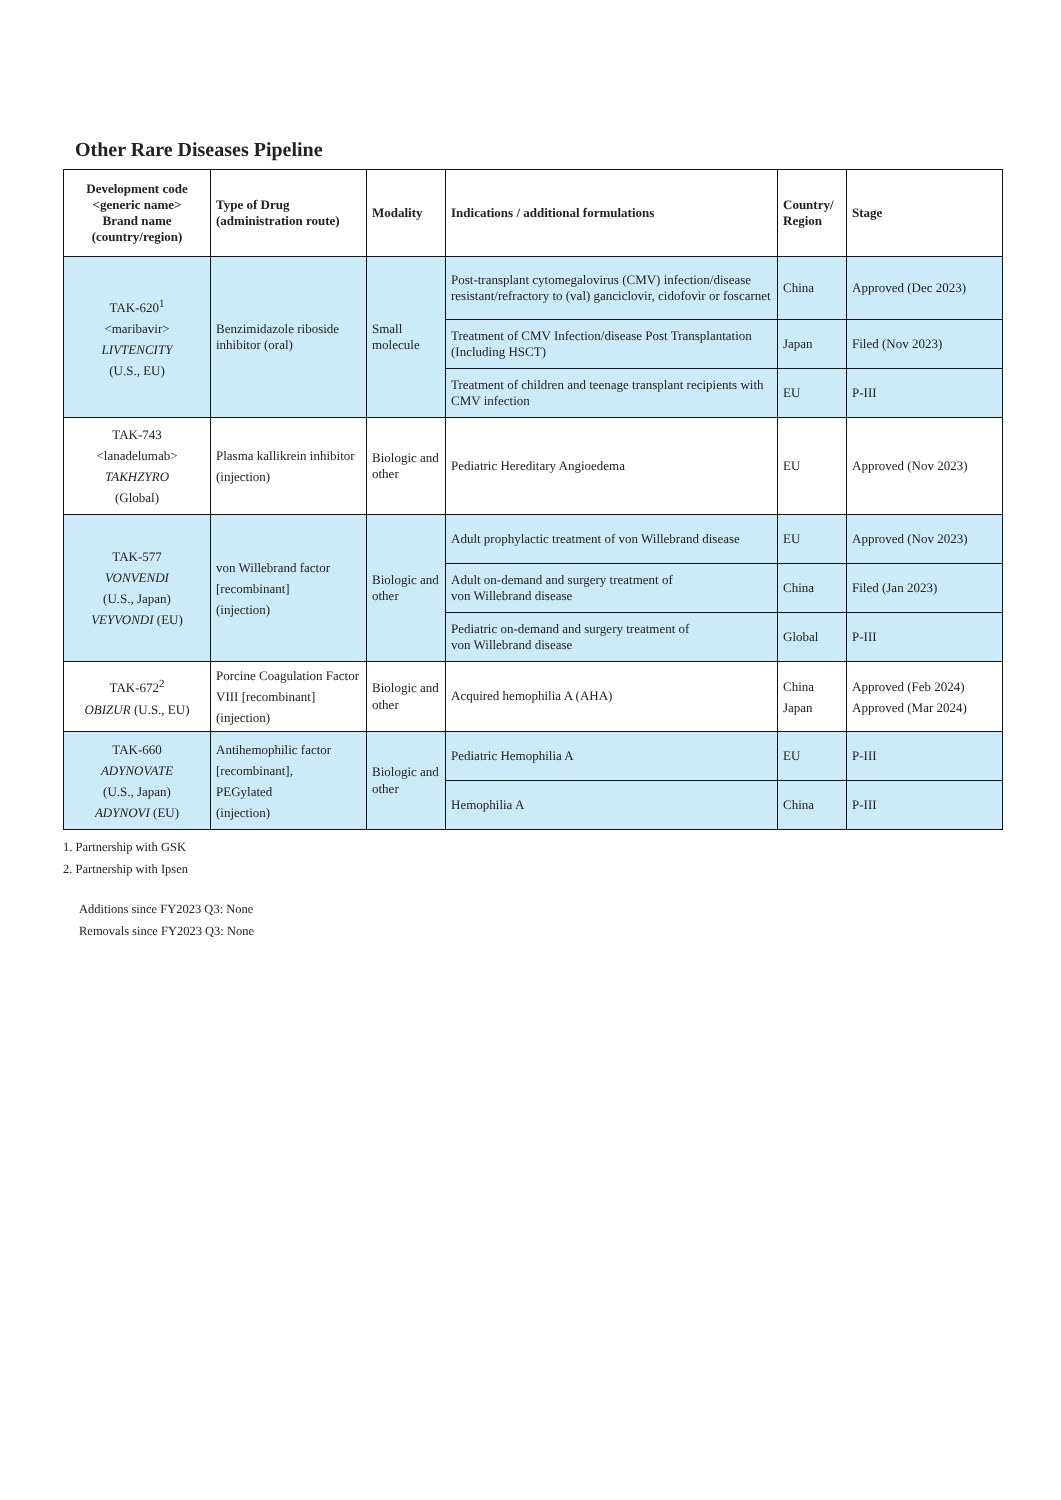Other Rare Diseases Pipeline
| Development code <generic name> Brand name (country/region) | Type of Drug (administration route) | Modality | Indications / additional formulations | Country/ Region | Stage |
| --- | --- | --- | --- | --- | --- |
| TAK-620<sup>1</sup> <maribavir> LIVTENCITY (U.S., EU) | Benzimidazole riboside inhibitor (oral) | Small molecule | Post-transplant cytomegalovirus (CMV) infection/disease resistant/refractory to (val) ganciclovir, cidofovir or foscarnet | China | Approved (Dec 2023) |
| | | | Treatment of CMV Infection/disease Post Transplantation (Including HSCT) | Japan | Filed (Nov 2023) |
| | | | Treatment of children and teenage transplant recipients with CMV infection | EU | P-III |
| TAK-743 <lanadelumab> TAKHZYRO (Global) | Plasma kallikrein inhibitor (injection) | Biologic and other | Pediatric Hereditary Angioedema | EU | Approved (Nov 2023) |
| TAK-577 VONVENDI (U.S., Japan) VEYVONDI (EU) | von Willebrand factor [recombinant] (injection) | Biologic and other | Adult prophylactic treatment of von Willebrand disease | EU | Approved (Nov 2023) |
| | | | Adult on-demand and surgery treatment of von Willebrand disease | China | Filed (Jan 2023) |
| | | | Pediatric on-demand and surgery treatment of von Willebrand disease | Global | P-III |
| TAK-672<sup>2</sup> OBIZUR (U.S., EU) | Porcine Coagulation Factor VIII [recombinant] (injection) | Biologic and other | Acquired hemophilia A (AHA) | China Japan | Approved (Feb 2024) Approved (Mar 2024) |
| TAK-660 ADYNOVATE (U.S., Japan) ADYNOVI (EU) | Antihemophilic factor [recombinant], PEGylated (injection) | Biologic and other | Pediatric Hemophilia A | EU | P-III |
| | | | Hemophilia A | China | P-III |
1. Partnership with GSK
2. Partnership with Ipsen
Additions since FY2023 Q3: None
Removals since FY2023 Q3: None